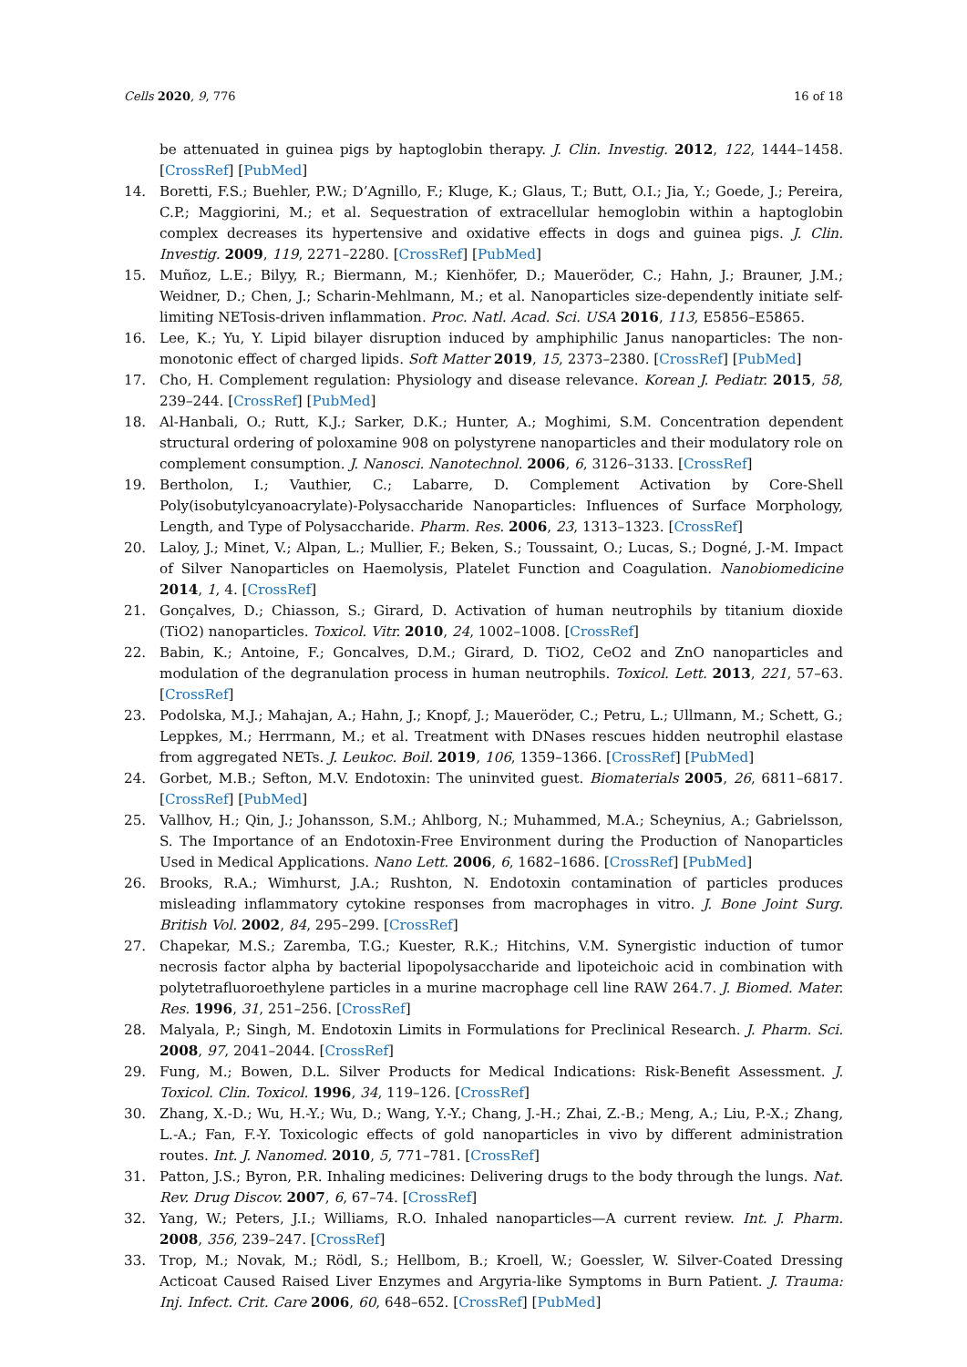Cells 2020, 9, 776 16 of 18
be attenuated in guinea pigs by haptoglobin therapy. J. Clin. Investig. 2012, 122, 1444–1458. [CrossRef] [PubMed]
14. Boretti, F.S.; Buehler, P.W.; D’Agnillo, F.; Kluge, K.; Glaus, T.; Butt, O.I.; Jia, Y.; Goede, J.; Pereira, C.P.; Maggiorini, M.; et al. Sequestration of extracellular hemoglobin within a haptoglobin complex decreases its hypertensive and oxidative effects in dogs and guinea pigs. J. Clin. Investig. 2009, 119, 2271–2280. [CrossRef] [PubMed]
15. Muñoz, L.E.; Bilyy, R.; Biermann, M.; Kienhöfer, D.; Maueröder, C.; Hahn, J.; Brauner, J.M.; Weidner, D.; Chen, J.; Scharin-Mehlmann, M.; et al. Nanoparticles size-dependently initiate self-limiting NETosis-driven inflammation. Proc. Natl. Acad. Sci. USA 2016, 113, E5856–E5865.
16. Lee, K.; Yu, Y. Lipid bilayer disruption induced by amphiphilic Janus nanoparticles: The non-monotonic effect of charged lipids. Soft Matter 2019, 15, 2373–2380. [CrossRef] [PubMed]
17. Cho, H. Complement regulation: Physiology and disease relevance. Korean J. Pediatr. 2015, 58, 239–244. [CrossRef] [PubMed]
18. Al-Hanbali, O.; Rutt, K.J.; Sarker, D.K.; Hunter, A.; Moghimi, S.M. Concentration dependent structural ordering of poloxamine 908 on polystyrene nanoparticles and their modulatory role on complement consumption. J. Nanosci. Nanotechnol. 2006, 6, 3126–3133. [CrossRef]
19. Bertholon, I.; Vauthier, C.; Labarre, D. Complement Activation by Core-Shell Poly(isobutylcyanoacrylate)-Polysaccharide Nanoparticles: Influences of Surface Morphology, Length, and Type of Polysaccharide. Pharm. Res. 2006, 23, 1313–1323. [CrossRef]
20. Laloy, J.; Minet, V.; Alpan, L.; Mullier, F.; Beken, S.; Toussaint, O.; Lucas, S.; Dogné, J.-M. Impact of Silver Nanoparticles on Haemolysis, Platelet Function and Coagulation. Nanobiomedicine 2014, 1, 4. [CrossRef]
21. Gonçalves, D.; Chiasson, S.; Girard, D. Activation of human neutrophils by titanium dioxide (TiO2) nanoparticles. Toxicol. Vitr. 2010, 24, 1002–1008. [CrossRef]
22. Babin, K.; Antoine, F.; Goncalves, D.M.; Girard, D. TiO2, CeO2 and ZnO nanoparticles and modulation of the degranulation process in human neutrophils. Toxicol. Lett. 2013, 221, 57–63. [CrossRef]
23. Podolska, M.J.; Mahajan, A.; Hahn, J.; Knopf, J.; Maueröder, C.; Petru, L.; Ullmann, M.; Schett, G.; Leppkes, M.; Herrmann, M.; et al. Treatment with DNases rescues hidden neutrophil elastase from aggregated NETs. J. Leukoc. Boil. 2019, 106, 1359–1366. [CrossRef] [PubMed]
24. Gorbet, M.B.; Sefton, M.V. Endotoxin: The uninvited guest. Biomaterials 2005, 26, 6811–6817. [CrossRef] [PubMed]
25. Vallhov, H.; Qin, J.; Johansson, S.M.; Ahlborg, N.; Muhammed, M.A.; Scheynius, A.; Gabrielsson, S. The Importance of an Endotoxin-Free Environment during the Production of Nanoparticles Used in Medical Applications. Nano Lett. 2006, 6, 1682–1686. [CrossRef] [PubMed]
26. Brooks, R.A.; Wimhurst, J.A.; Rushton, N. Endotoxin contamination of particles produces misleading inflammatory cytokine responses from macrophages in vitro. J. Bone Joint Surg. British Vol. 2002, 84, 295–299. [CrossRef]
27. Chapekar, M.S.; Zaremba, T.G.; Kuester, R.K.; Hitchins, V.M. Synergistic induction of tumor necrosis factor alpha by bacterial lipopolysaccharide and lipoteichoic acid in combination with polytetrafluoroethylene particles in a murine macrophage cell line RAW 264.7. J. Biomed. Mater. Res. 1996, 31, 251–256. [CrossRef]
28. Malyala, P.; Singh, M. Endotoxin Limits in Formulations for Preclinical Research. J. Pharm. Sci. 2008, 97, 2041–2044. [CrossRef]
29. Fung, M.; Bowen, D.L. Silver Products for Medical Indications: Risk-Benefit Assessment. J. Toxicol. Clin. Toxicol. 1996, 34, 119–126. [CrossRef]
30. Zhang, X.-D.; Wu, H.-Y.; Wu, D.; Wang, Y.-Y.; Chang, J.-H.; Zhai, Z.-B.; Meng, A.; Liu, P.-X.; Zhang, L.-A.; Fan, F.-Y. Toxicologic effects of gold nanoparticles in vivo by different administration routes. Int. J. Nanomed. 2010, 5, 771–781. [CrossRef]
31. Patton, J.S.; Byron, P.R. Inhaling medicines: Delivering drugs to the body through the lungs. Nat. Rev. Drug Discov. 2007, 6, 67–74. [CrossRef]
32. Yang, W.; Peters, J.I.; Williams, R.O. Inhaled nanoparticles—A current review. Int. J. Pharm. 2008, 356, 239–247. [CrossRef]
33. Trop, M.; Novak, M.; Rödl, S.; Hellbom, B.; Kroell, W.; Goessler, W. Silver-Coated Dressing Acticoat Caused Raised Liver Enzymes and Argyria-like Symptoms in Burn Patient. J. Trauma: Inj. Infect. Crit. Care 2006, 60, 648–652. [CrossRef] [PubMed]